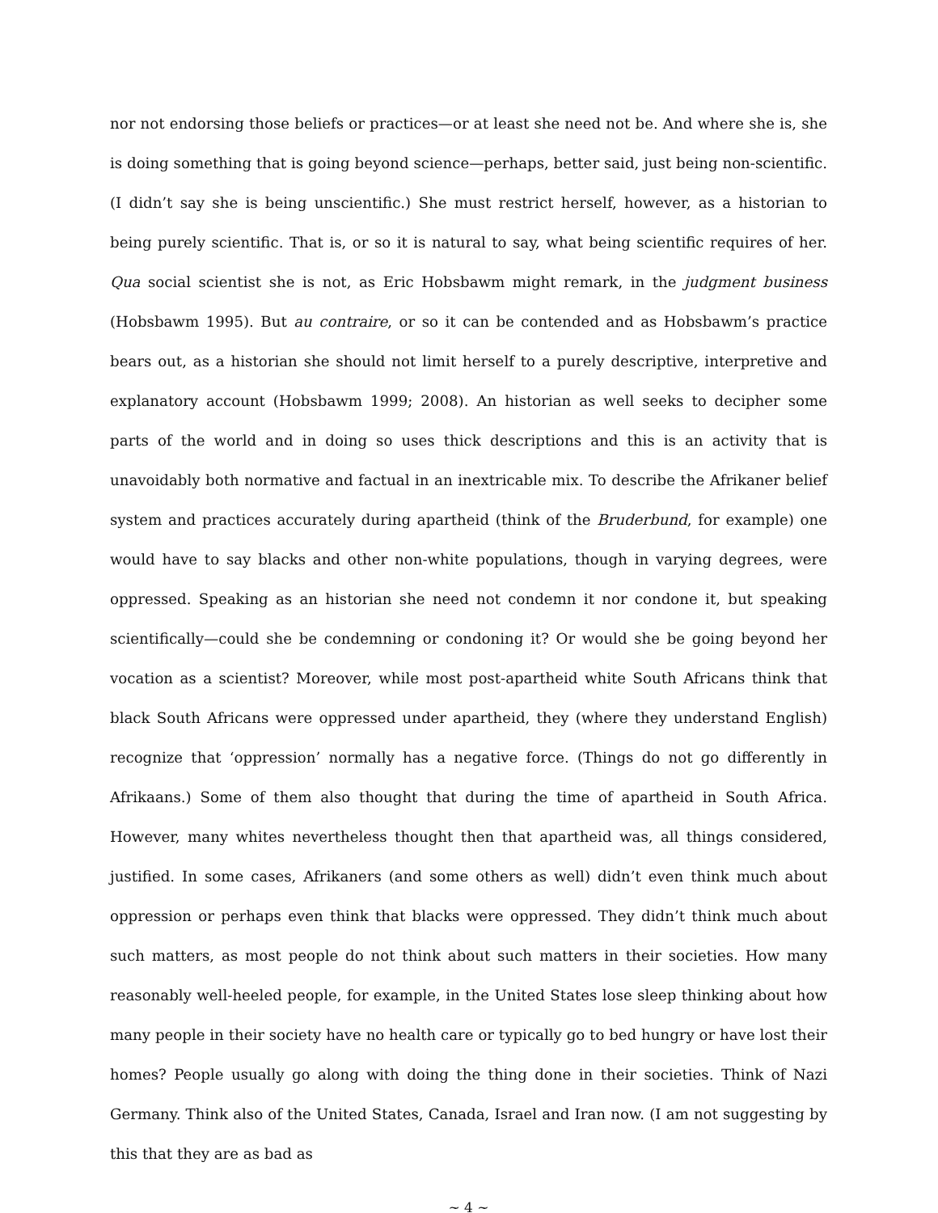nor not endorsing those beliefs or practices—or at least she need not be. And where she is, she is doing something that is going beyond science—perhaps, better said, just being non-scientific. (I didn’t say she is being unscientific.) She must restrict herself, however, as a historian to being purely scientific. That is, or so it is natural to say, what being scientific requires of her. Qua social scientist she is not, as Eric Hobsbawm might remark, in the judgment business (Hobsbawm 1995). But au contraire, or so it can be contended and as Hobsbawm’s practice bears out, as a historian she should not limit herself to a purely descriptive, interpretive and explanatory account (Hobsbawm 1999; 2008). An historian as well seeks to decipher some parts of the world and in doing so uses thick descriptions and this is an activity that is unavoidably both normative and factual in an inextricable mix. To describe the Afrikaner belief system and practices accurately during apartheid (think of the Bruderbund, for example) one would have to say blacks and other non-white populations, though in varying degrees, were oppressed. Speaking as an historian she need not condemn it nor condone it, but speaking scientifically—could she be condemning or condoning it? Or would she be going beyond her vocation as a scientist? Moreover, while most post-apartheid white South Africans think that black South Africans were oppressed under apartheid, they (where they understand English) recognize that ‘oppression’ normally has a negative force. (Things do not go differently in Afrikaans.) Some of them also thought that during the time of apartheid in South Africa. However, many whites nevertheless thought then that apartheid was, all things considered, justified. In some cases, Afrikaners (and some others as well) didn’t even think much about oppression or perhaps even think that blacks were oppressed. They didn’t think much about such matters, as most people do not think about such matters in their societies. How many reasonably well-heeled people, for example, in the United States lose sleep thinking about how many people in their society have no health care or typically go to bed hungry or have lost their homes? People usually go along with doing the thing done in their societies. Think of Nazi Germany. Think also of the United States, Canada, Israel and Iran now. (I am not suggesting by this that they are as bad as
~ 4 ~